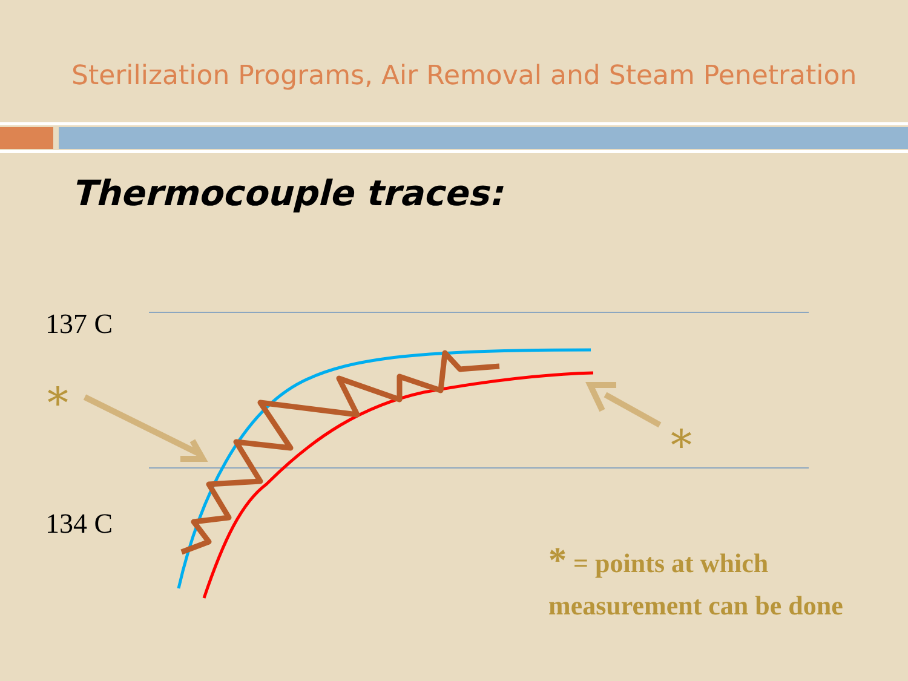*
*
Sterilization Programs, Air Removal and Steam Penetration
Thermocouple traces:
137 C
134 C
* = points at which
measurement can be done